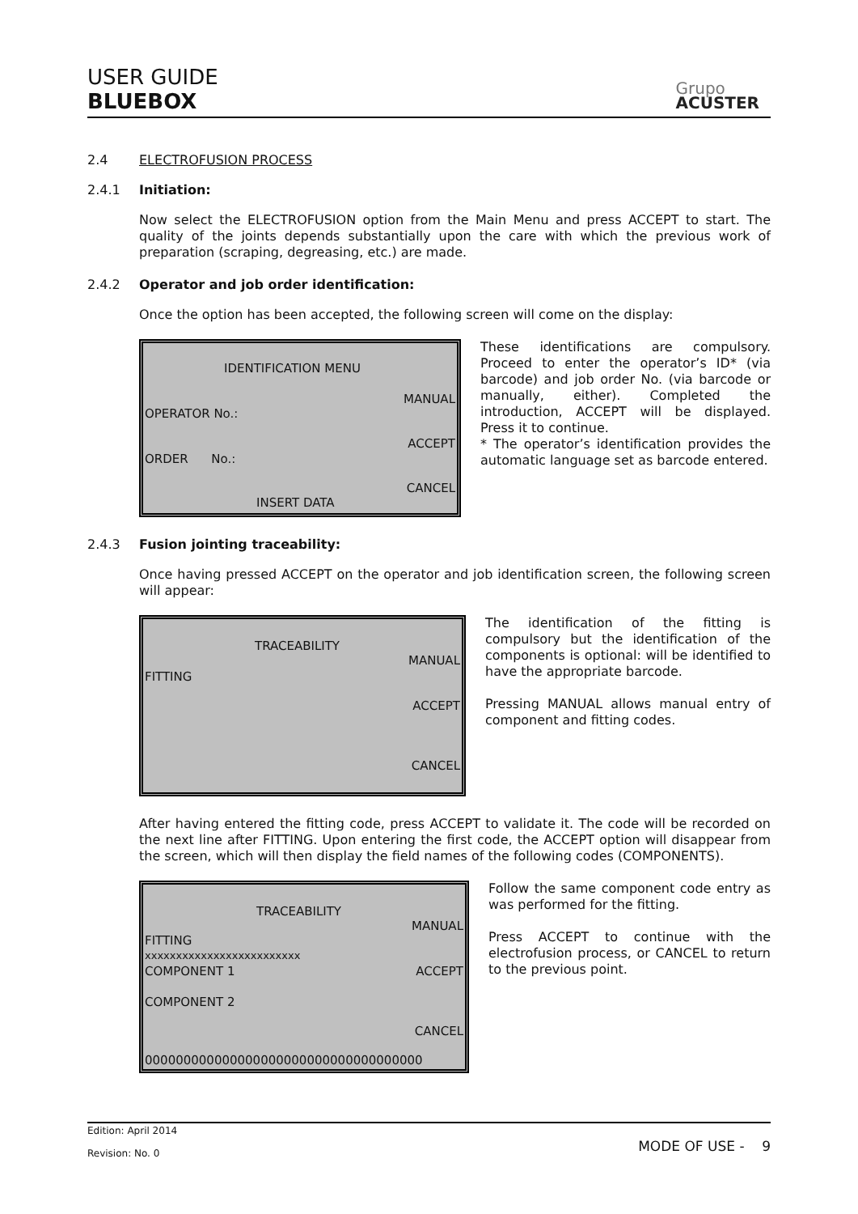USER GUIDE
BLUEBOX
Grupo
ACUSTER
2.4 ELECTROFUSION PROCESS
2.4.1 Initiation:
Now select the ELECTROFUSION option from the Main Menu and press ACCEPT to start. The quality of the joints depends substantially upon the care with which the previous work of preparation (scraping, degreasing, etc.) are made.
2.4.2 Operator and job order identification:
Once the option has been accepted, the following screen will come on the display:
IDENTIFICATION MENU
MANUAL
OPERATOR No.:
ACCEPT
ORDER No.:
CANCEL
INSERT DATA
These identifications are compulsory. Proceed to enter the operator’s ID* (via barcode) and job order No. (via barcode or manually, either). Completed the introduction, ACCEPT will be displayed. Press it to continue.
* The operator’s identification provides the automatic language set as barcode entered.
2.4.3 Fusion jointing traceability:
Once having pressed ACCEPT on the operator and job identification screen, the following screen will appear:
TRACEABILITY
MANUAL
FITTING
ACCEPT
CANCEL
The identification of the fitting is compulsory but the identification of the components is optional: will be identified to have the appropriate barcode.
Pressing MANUAL allows manual entry of component and fitting codes.
After having entered the fitting code, press ACCEPT to validate it. The code will be recorded on the next line after FITTING. Upon entering the first code, the ACCEPT option will disappear from the screen, which will then display the field names of the following codes (COMPONENTS).
TRACEABILITY
MANUAL
FITTING
xxxxxxxxxxxxxxxxxxxxxxxxx
COMPONENT 1 ACCEPT
COMPONENT 2
CANCEL
000000000000000000000000000000000000
Follow the same component code entry as was performed for the fitting.
Press ACCEPT to continue with the electrofusion process, or CANCEL to return to the previous point.
Edition: April 2014
Revision: No. 0
MODE OF USE - 9